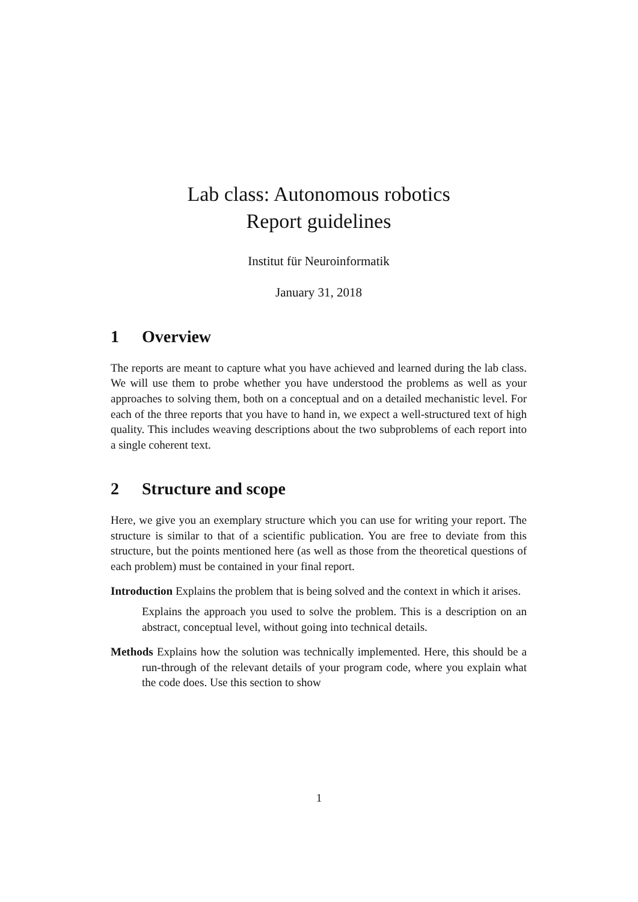Lab class: Autonomous robotics
Report guidelines
Institut für Neuroinformatik
January 31, 2018
1 Overview
The reports are meant to capture what you have achieved and learned during the lab class. We will use them to probe whether you have understood the problems as well as your approaches to solving them, both on a conceptual and on a detailed mechanistic level. For each of the three reports that you have to hand in, we expect a well-structured text of high quality. This includes weaving descriptions about the two subproblems of each report into a single coherent text.
2 Structure and scope
Here, we give you an exemplary structure which you can use for writing your report. The structure is similar to that of a scientific publication. You are free to deviate from this structure, but the points mentioned here (as well as those from the theoretical questions of each problem) must be contained in your final report.
Introduction Explains the problem that is being solved and the context in which it arises.
Explains the approach you used to solve the problem. This is a description on an abstract, conceptual level, without going into technical details.
Methods Explains how the solution was technically implemented. Here, this should be a run-through of the relevant details of your program code, where you explain what the code does. Use this section to show
1